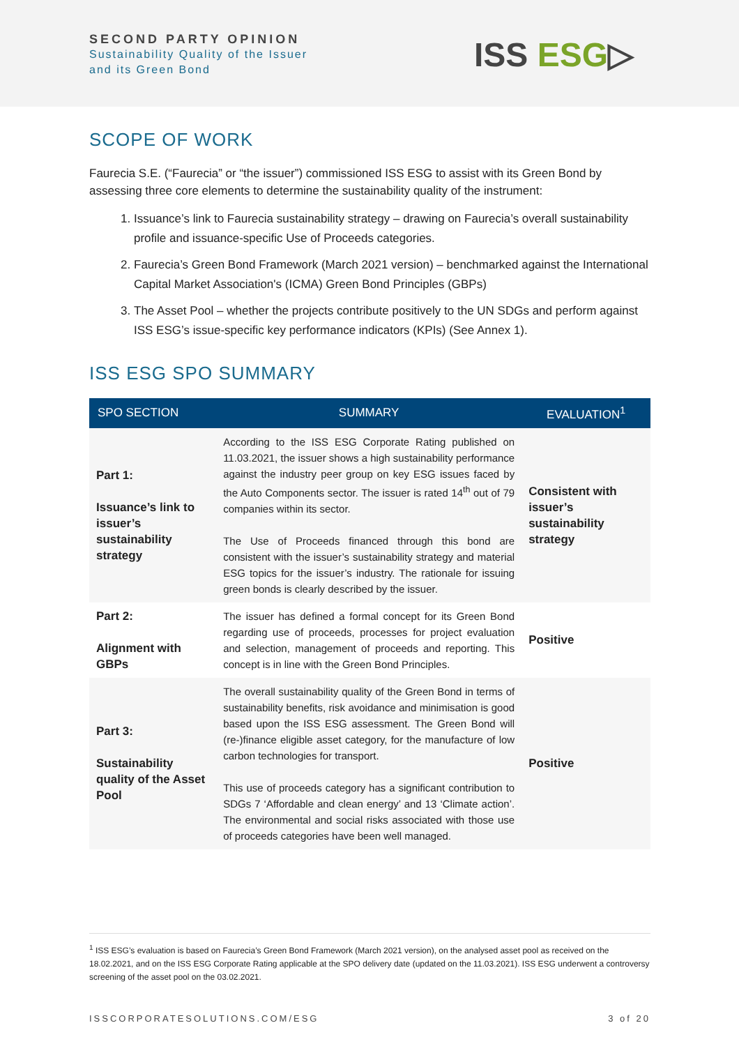SECOND PARTY OPINION
Sustainability Quality of the Issuer
and its Green Bond
ISS ESG▷
SCOPE OF WORK
Faurecia S.E. (“Faurecia” or “the issuer”) commissioned ISS ESG to assist with its Green Bond by assessing three core elements to determine the sustainability quality of the instrument:
1. Issuance’s link to Faurecia sustainability strategy – drawing on Faurecia’s overall sustainability profile and issuance-specific Use of Proceeds categories.
2. Faurecia’s Green Bond Framework (March 2021 version) – benchmarked against the International Capital Market Association's (ICMA) Green Bond Principles (GBPs)
3. The Asset Pool – whether the projects contribute positively to the UN SDGs and perform against ISS ESG’s issue-specific key performance indicators (KPIs) (See Annex 1).
ISS ESG SPO SUMMARY
| SPO SECTION | SUMMARY | EVALUATION<sup>1</sup> |
| --- | --- | --- |
| Part 1: Issuance’s link to issuer’s sustainability strategy | According to the ISS ESG Corporate Rating published on 11.03.2021, the issuer shows a high sustainability performance against the industry peer group on key ESG issues faced by the Auto Components sector. The issuer is rated 14<sup>th</sup> out of 79 companies within its sector. The Use of Proceeds financed through this bond are consistent with the issuer’s sustainability strategy and material ESG topics for the issuer’s industry. The rationale for issuing green bonds is clearly described by the issuer. | Consistent with issuer’s sustainability strategy |
| Part 2: Alignment with GBPs | The issuer has defined a formal concept for its Green Bond regarding use of proceeds, processes for project evaluation and selection, management of proceeds and reporting. This concept is in line with the Green Bond Principles. | Positive |
| Part 3: Sustainability quality of the Asset Pool | The overall sustainability quality of the Green Bond in terms of sustainability benefits, risk avoidance and minimisation is good based upon the ISS ESG assessment. The Green Bond will (re-)finance eligible asset category, for the manufacture of low carbon technologies for transport. This use of proceeds category has a significant contribution to SDGs 7 ‘Affordable and clean energy’ and 13 ‘Climate action’. The environmental and social risks associated with those use of proceeds categories have been well managed. | Positive |
<sup>1</sup> ISS ESG’s evaluation is based on Faurecia’s Green Bond Framework (March 2021 version), on the analysed asset pool as received on the 18.02.2021, and on the ISS ESG Corporate Rating applicable at the SPO delivery date (updated on the 11.03.2021). ISS ESG underwent a controversy screening of the asset pool on the 03.02.2021.
ISSCORPORATESOLUTIONS.COM/ESG 3 of 20